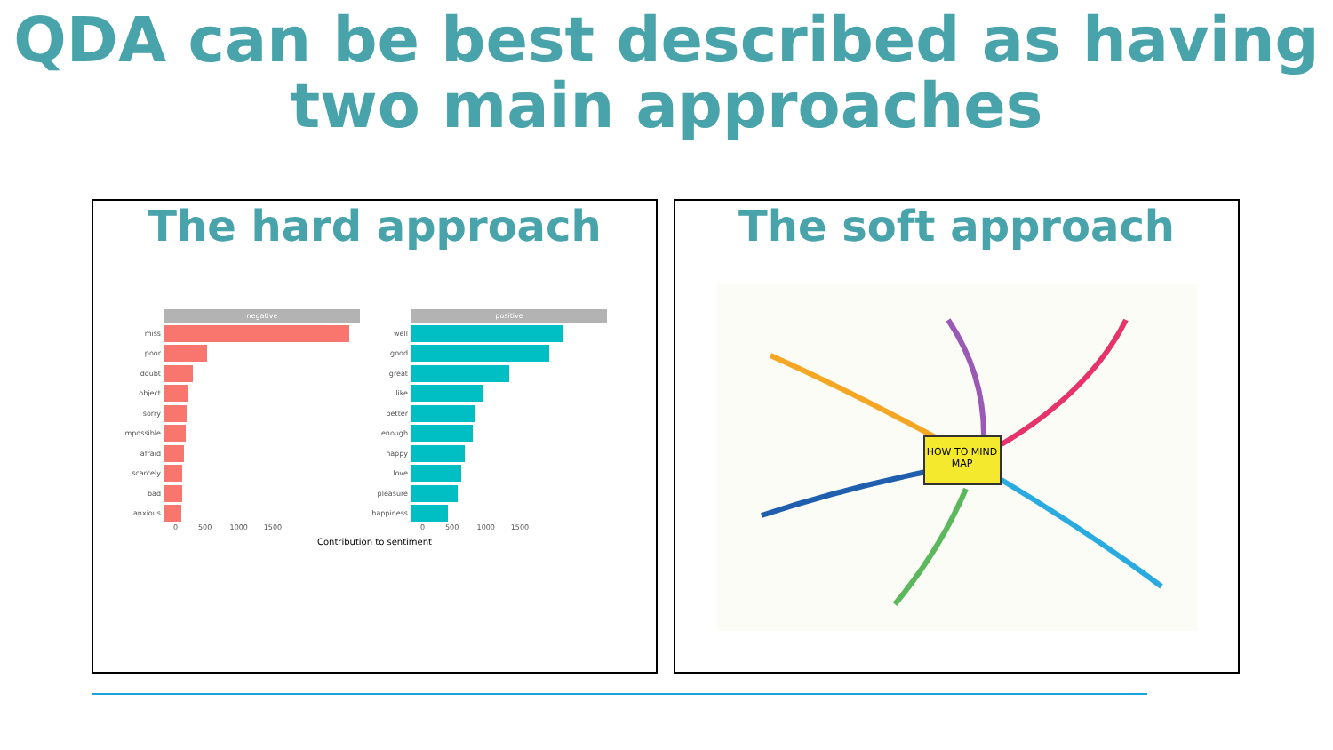QDA can be best described as having two main approaches
The hard approach
negative
miss
poor
doubt
object
sorry
impossible
afraid
scarcely
bad
anxious
0 500 1000 1500
positive
well
good
great
like
better
enough
happy
love
pleasure
happiness
0 500 1000 1500
Contribution to sentiment
The soft approach
HOW TO MIND MAP